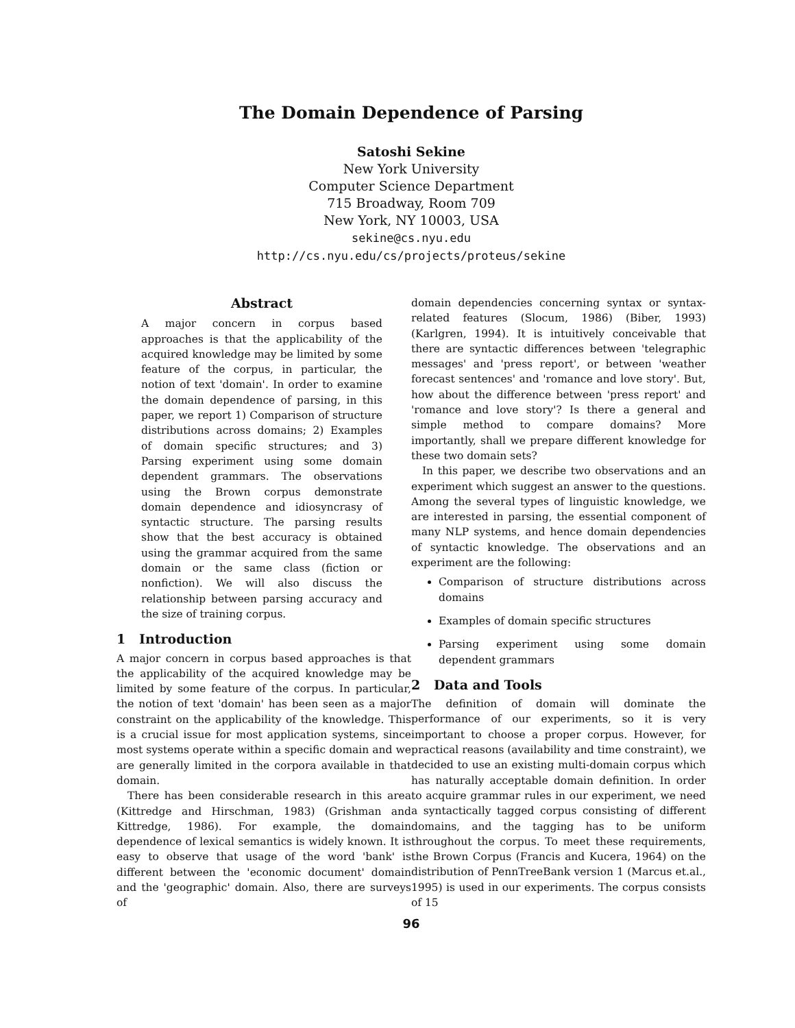The Domain Dependence of Parsing
Satoshi Sekine
New York University
Computer Science Department
715 Broadway, Room 709
New York, NY 10003, USA
sekine@cs.nyu.edu
http://cs.nyu.edu/cs/projects/proteus/sekine
Abstract
A major concern in corpus based approaches is that the applicability of the acquired knowledge may be limited by some feature of the corpus, in particular, the notion of text 'domain'. In order to examine the domain dependence of parsing, in this paper, we report 1) Comparison of structure distributions across domains; 2) Examples of domain specific structures; and 3) Parsing experiment using some domain dependent grammars. The observations using the Brown corpus demonstrate domain dependence and idiosyncrasy of syntactic structure. The parsing results show that the best accuracy is obtained using the grammar acquired from the same domain or the same class (fiction or nonfiction). We will also discuss the relationship between parsing accuracy and the size of training corpus.
1 Introduction
A major concern in corpus based approaches is that the applicability of the acquired knowledge may be limited by some feature of the corpus. In particular, the notion of text 'domain' has been seen as a major constraint on the applicability of the knowledge. This is a crucial issue for most application systems, since most systems operate within a specific domain and we are generally limited in the corpora available in that domain.
There has been considerable research in this area (Kittredge and Hirschman, 1983) (Grishman and Kittredge, 1986). For example, the domain dependence of lexical semantics is widely known. It is easy to observe that usage of the word 'bank' is different between the 'economic document' domain and the 'geographic' domain. Also, there are surveys of
domain dependencies concerning syntax or syntax-related features (Slocum, 1986) (Biber, 1993) (Karlgren, 1994). It is intuitively conceivable that there are syntactic differences between 'telegraphic messages' and 'press report', or between 'weather forecast sentences' and 'romance and love story'. But, how about the difference between 'press report' and 'romance and love story'? Is there a general and simple method to compare domains? More importantly, shall we prepare different knowledge for these two domain sets?
In this paper, we describe two observations and an experiment which suggest an answer to the questions. Among the several types of linguistic knowledge, we are interested in parsing, the essential component of many NLP systems, and hence domain dependencies of syntactic knowledge. The observations and an experiment are the following:
Comparison of structure distributions across domains
Examples of domain specific structures
Parsing experiment using some domain dependent grammars
2 Data and Tools
The definition of domain will dominate the performance of our experiments, so it is very important to choose a proper corpus. However, for practical reasons (availability and time constraint), we decided to use an existing multi-domain corpus which has naturally acceptable domain definition. In order to acquire grammar rules in our experiment, we need a syntactically tagged corpus consisting of different domains, and the tagging has to be uniform throughout the corpus. To meet these requirements, the Brown Corpus (Francis and Kucera, 1964) on the distribution of PennTreeBank version 1 (Marcus et.al., 1995) is used in our experiments. The corpus consists of 15
96